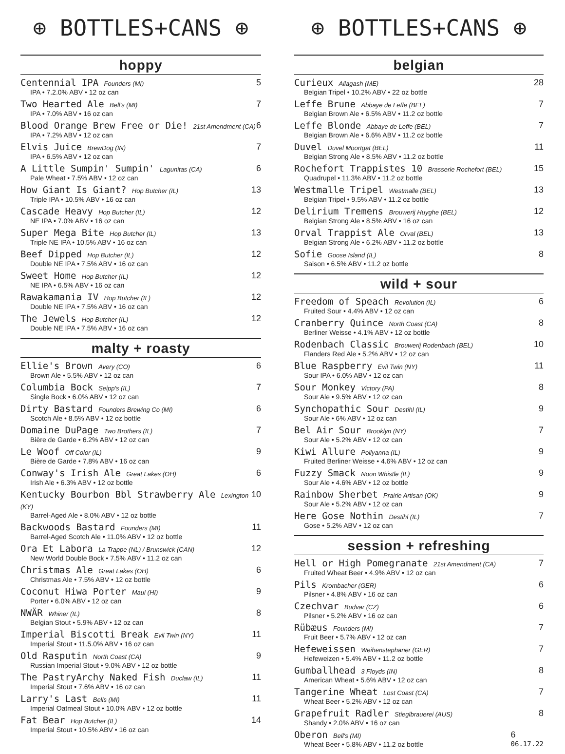⊕ BOTTLES+CANS ⊕
hoppy
Centennial IPA Founders (MI)
IPA • 7.2.0% ABV • 12 oz can
5
Two Hearted Ale Bell's (MI)
IPA • 7.0% ABV • 16 oz can
7
Blood Orange Brew Free or Die! 21st Amendment (CA)
IPA • 7.2% ABV • 12 oz can
6
Elvis Juice BrewDog (IN)
IPA • 6.5% ABV • 12 oz can
7
A Little Sumpin' Sumpin' Lagunitas (CA)
Pale Wheat • 7.5% ABV • 12 oz can
6
How Giant Is Giant? Hop Butcher (IL)
Triple IPA • 10.5% ABV • 16 oz can
13
Cascade Heavy Hop Butcher (IL)
NE IPA • 7.0% ABV • 16 oz can
12
Super Mega Bite Hop Butcher (IL)
Triple NE IPA • 10.5% ABV • 16 oz can
13
Beef Dipped Hop Butcher (IL)
Double NE IPA • 7.5% ABV • 16 oz can
12
Sweet Home Hop Butcher (IL)
NE IPA • 6.5% ABV • 16 oz can
12
Rawakamania IV Hop Butcher (IL)
Double NE IPA • 7.5% ABV • 16 oz can
12
The Jewels Hop Butcher (IL)
Double NE IPA • 7.5% ABV • 16 oz can
12
malty + roasty
Ellie's Brown Avery (CO)
Brown Ale • 5.5% ABV • 12 oz can
6
Columbia Bock Seipp's (IL)
Single Bock • 6.0% ABV • 12 oz can
7
Dirty Bastard Founders Brewing Co (MI)
Scotch Ale • 8.5% ABV • 12 oz bottle
6
Domaine DuPage Two Brothers (IL)
Bière de Garde • 6.2% ABV • 12 oz can
7
Le Woof Off Color (IL)
Bière de Garde • 7.8% ABV • 16 oz can
9
Conway's Irish Ale Great Lakes (OH)
Irish Ale • 6.3% ABV • 12 oz bottle
6
Kentucky Bourbon Bbl Strawberry Ale Lexington (KY)
Barrel-Aged Ale • 8.0% ABV • 12 oz bottle
10
Backwoods Bastard Founders (MI)
Barrel-Aged Scotch Ale • 11.0% ABV • 12 oz bottle
11
Ora Et Labora La Trappe (NL) / Brunswick (CAN)
New World Double Bock • 7.5% ABV • 11.2 oz can
12
Christmas Ale Great Lakes (OH)
Christmas Ale • 7.5% ABV • 12 oz bottle
6
Coconut Hiwa Porter Maui (HI)
Porter • 6.0% ABV • 12 oz can
9
NWÄR Whiner (IL)
Belgian Stout • 5.9% ABV • 12 oz can
8
Imperial Biscotti Break Evil Twin (NY)
Imperial Stout • 11.5.0% ABV • 16 oz can
11
Old Rasputin North Coast (CA)
Russian Imperial Stout • 9.0% ABV • 12 oz bottle
9
The PastryArchy Naked Fish Duclaw (IL)
Imperial Stout • 7.6% ABV • 16 oz can
11
Larry's Last Bells (MI)
Imperial Oatmeal Stout • 10.0% ABV • 12 oz bottle
11
Fat Bear Hop Butcher (IL)
Imperial Stout • 10.5% ABV • 16 oz can
14
⊕ BOTTLES+CANS ⊕
belgian
Curieux Allagash (ME)
Belgian Tripel • 10.2% ABV • 22 oz bottle
28
Leffe Brune Abbaye de Leffe (BEL)
Belgian Brown Ale • 6.5% ABV • 11.2 oz bottle
7
Leffe Blonde Abbaye de Leffe (BEL)
Belgian Brown Ale • 6.6% ABV • 11.2 oz bottle
7
Duvel Duvel Moortgat (BEL)
Belgian Strong Ale • 8.5% ABV • 11.2 oz bottle
11
Rochefort Trappistes 10 Brasserie Rochefort (BEL)
Quadrupel • 11.3% ABV • 11.2 oz bottle
15
Westmalle Tripel Westmalle (BEL)
Belgian Tripel • 9.5% ABV • 11.2 oz bottle
13
Delirium Tremens Brouwerij Huyghe (BEL)
Belgian Strong Ale • 8.5% ABV • 16 oz can
12
Orval Trappist Ale Orval (BEL)
Belgian Strong Ale • 6.2% ABV • 11.2 oz bottle
13
Sofie Goose Island (IL)
Saison • 6.5% ABV • 11.2 oz bottle
8
wild + sour
Freedom of Speach Revolution (IL)
Fruited Sour • 4.4% ABV • 12 oz can
6
Cranberry Quince North Coast (CA)
Berliner Weisse • 4.1% ABV • 12 oz bottle
8
Rodenbach Classic Brouwerij Rodenbach (BEL)
Flanders Red Ale • 5.2% ABV • 12 oz can
10
Blue Raspberry Evil Twin (NY)
Sour IPA • 6.0% ABV • 12 oz can
11
Sour Monkey Victory (PA)
Sour Ale • 9.5% ABV • 12 oz can
8
Synchopathic Sour Destihl (IL)
Sour Ale • 6% ABV • 12 oz can
9
Bel Air Sour Brooklyn (NY)
Sour Ale • 5.2% ABV • 12 oz can
7
Kiwi Allure Pollyanna (IL)
Fruited Berliner Weisse • 4.6% ABV • 12 oz can
9
Fuzzy Smack Noon Whistle (IL)
Sour Ale • 4.6% ABV • 12 oz bottle
9
Rainbow Sherbet Prairie Artisan (OK)
Sour Ale • 5.2% ABV • 12 oz can
9
Here Gose Nothin Destihl (IL)
Gose • 5.2% ABV • 12 oz can
7
session + refreshing
Hell or High Pomegranate 21st Amendment (CA)
Fruited Wheat Beer • 4.9% ABV • 12 oz can
7
Pils Krombacher (GER)
Pilsner • 4.8% ABV • 16 oz can
6
Czechvar Budvar (CZ)
Pilsner • 5.2% ABV • 16 oz can
6
Rübæus Founders (MI)
Fruit Beer • 5.7% ABV • 12 oz can
7
Hefeweissen Weihenstephaner (GER)
Hefeweizen • 5.4% ABV • 11.2 oz bottle
7
Gumballhead 3 Floyds (IN)
American Wheat • 5.6% ABV • 12 oz can
8
Tangerine Wheat Lost Coast (CA)
Wheat Beer • 5.2% ABV • 12 oz can
7
Grapefruit Radler Stieglbrauerei (AUS)
Shandy • 2.0% ABV • 16 oz can
8
Oberon Bell's (MI)
Wheat Beer • 5.8% ABV • 11.2 oz bottle
6
06.17.22